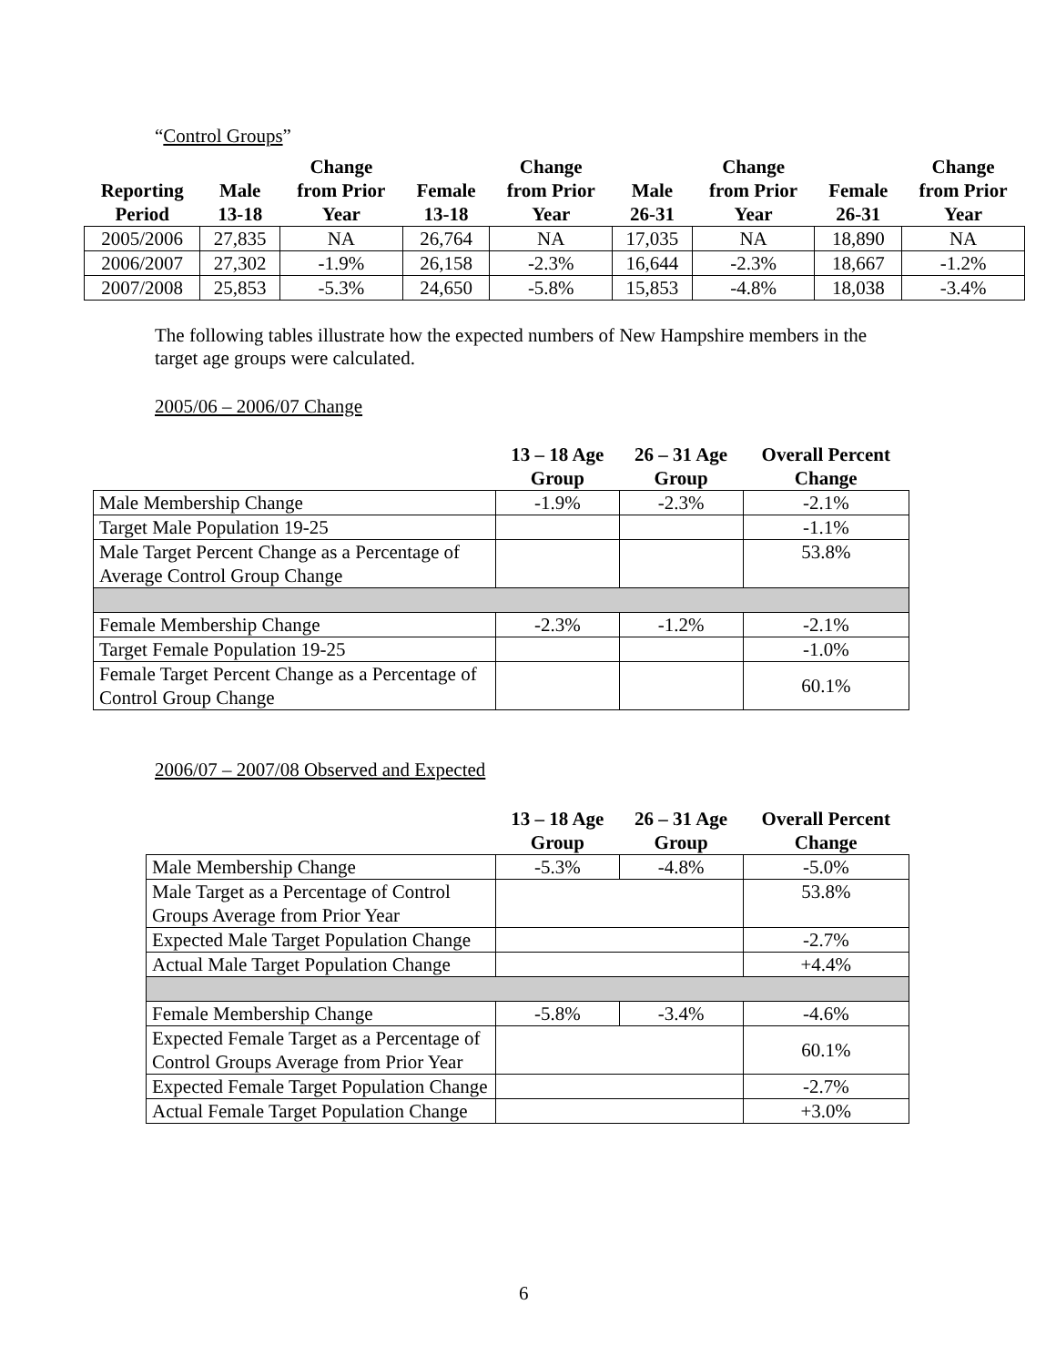“Control Groups”
| Reporting Period | Male 13-18 | Change from Prior Year | Female 13-18 | Change from Prior Year | Male 26-31 | Change from Prior Year | Female 26-31 | Change from Prior Year |
| --- | --- | --- | --- | --- | --- | --- | --- | --- |
| 2005/2006 | 27,835 | NA | 26,764 | NA | 17,035 | NA | 18,890 | NA |
| 2006/2007 | 27,302 | -1.9% | 26,158 | -2.3% | 16,644 | -2.3% | 18,667 | -1.2% |
| 2007/2008 | 25,853 | -5.3% | 24,650 | -5.8% | 15,853 | -4.8% | 18,038 | -3.4% |
The following tables illustrate how the expected numbers of New Hampshire members in the target age groups were calculated.
2005/06 – 2006/07 Change
| | 13 – 18 Age Group | 26 – 31 Age Group | Overall Percent Change |
| --- | --- | --- | --- |
| Male Membership Change | -1.9% | -2.3% | -2.1% |
| Target Male Population 19-25 | | | -1.1% |
| Male Target Percent Change as a Percentage of Average Control Group Change | | | 53.8% |
| Female Membership Change | -2.3% | -1.2% | -2.1% |
| Target Female Population 19-25 | | | -1.0% |
| Female Target Percent Change as a Percentage of Control Group Change | | | 60.1% |
2006/07 – 2007/08 Observed and Expected
| | 13 – 18 Age Group | 26 – 31 Age Group | Overall Percent Change |
| --- | --- | --- | --- |
| Male Membership Change | -5.3% | -4.8% | -5.0% |
| Male Target as a Percentage of Control Groups Average from Prior Year | | | 53.8% |
| Expected Male Target Population Change | | | -2.7% |
| Actual Male Target Population Change | | | +4.4% |
| Female Membership Change | -5.8% | -3.4% | -4.6% |
| Expected Female Target as a Percentage of Control Groups Average from Prior Year | | | 60.1% |
| Expected Female Target Population Change | | | -2.7% |
| Actual Female Target Population Change | | | +3.0% |
6